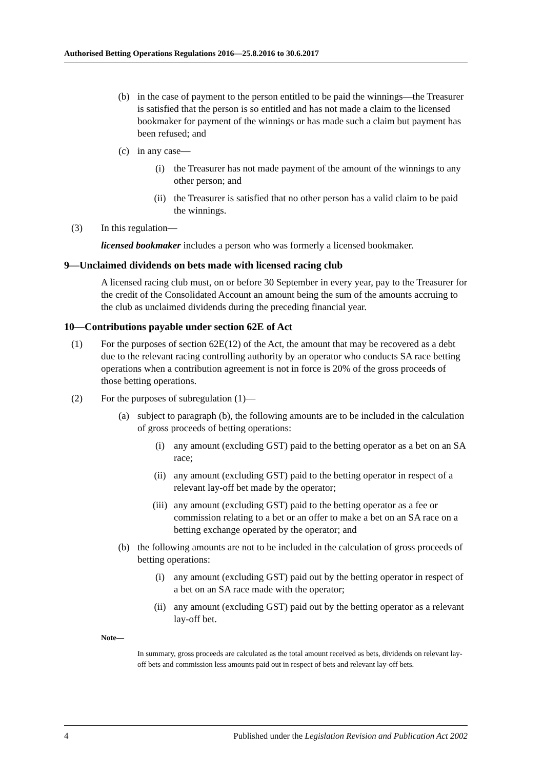Authorised Betting Operations Regulations 2016—25.8.2016 to 30.6.2017
(b) in the case of payment to the person entitled to be paid the winnings—the Treasurer is satisfied that the person is so entitled and has not made a claim to the licensed bookmaker for payment of the winnings or has made such a claim but payment has been refused; and
(c) in any case—
(i) the Treasurer has not made payment of the amount of the winnings to any other person; and
(ii) the Treasurer is satisfied that no other person has a valid claim to be paid the winnings.
(3) In this regulation—
licensed bookmaker includes a person who was formerly a licensed bookmaker.
9—Unclaimed dividends on bets made with licensed racing club
A licensed racing club must, on or before 30 September in every year, pay to the Treasurer for the credit of the Consolidated Account an amount being the sum of the amounts accruing to the club as unclaimed dividends during the preceding financial year.
10—Contributions payable under section 62E of Act
(1) For the purposes of section 62E(12) of the Act, the amount that may be recovered as a debt due to the relevant racing controlling authority by an operator who conducts SA race betting operations when a contribution agreement is not in force is 20% of the gross proceeds of those betting operations.
(2) For the purposes of subregulation (1)—
(a) subject to paragraph (b), the following amounts are to be included in the calculation of gross proceeds of betting operations:
(i) any amount (excluding GST) paid to the betting operator as a bet on an SA race;
(ii) any amount (excluding GST) paid to the betting operator in respect of a relevant lay-off bet made by the operator;
(iii) any amount (excluding GST) paid to the betting operator as a fee or commission relating to a bet or an offer to make a bet on an SA race on a betting exchange operated by the operator; and
(b) the following amounts are not to be included in the calculation of gross proceeds of betting operations:
(i) any amount (excluding GST) paid out by the betting operator in respect of a bet on an SA race made with the operator;
(ii) any amount (excluding GST) paid out by the betting operator as a relevant lay-off bet.
Note—
In summary, gross proceeds are calculated as the total amount received as bets, dividends on relevant lay-off bets and commission less amounts paid out in respect of bets and relevant lay-off bets.
4 Published under the Legislation Revision and Publication Act 2002